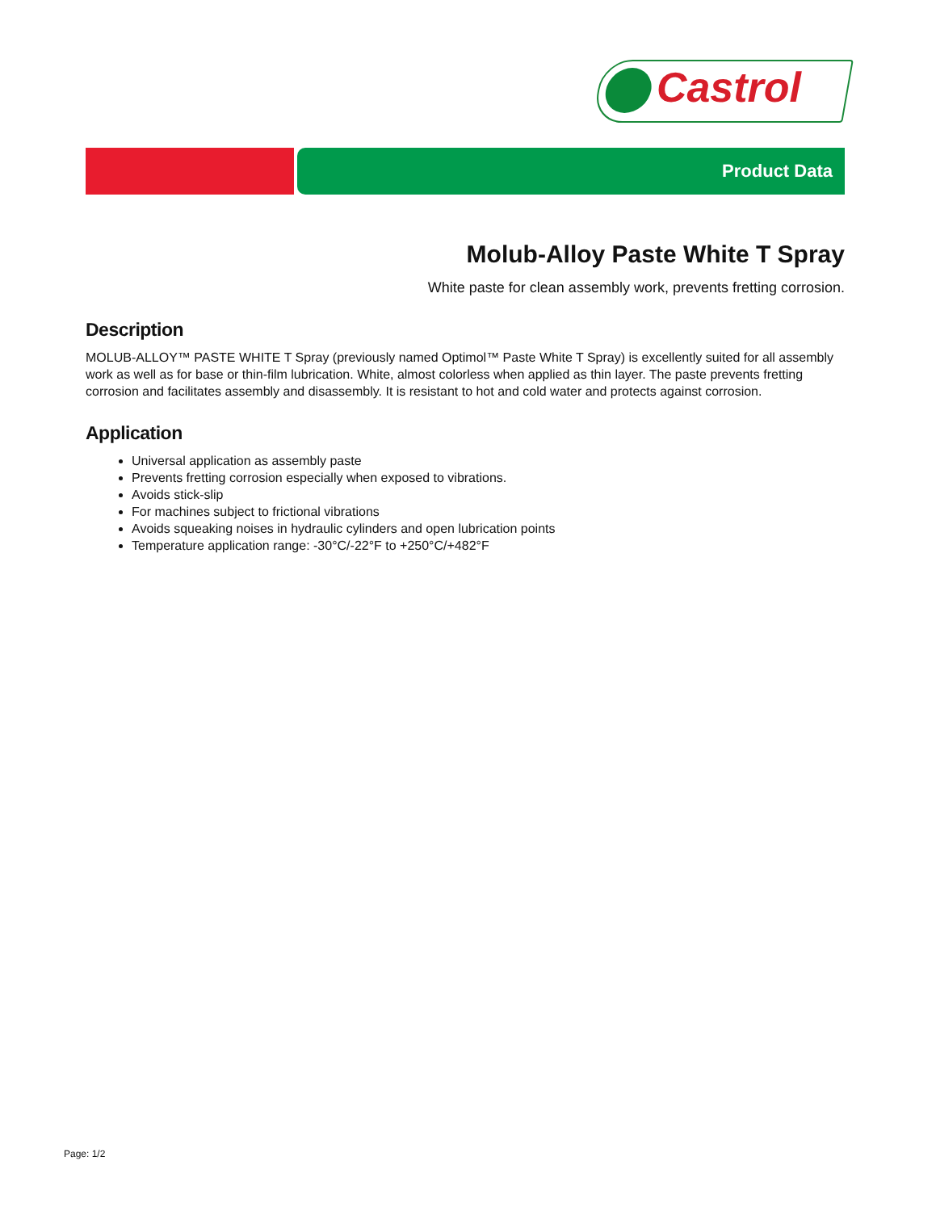Castrol
Product Data
Molub-Alloy Paste White T Spray
White paste for clean assembly work, prevents fretting corrosion.
Description
MOLUB-ALLOY™ PASTE WHITE T Spray (previously named Optimol™ Paste White T Spray) is excellently suited for all assembly work as well as for base or thin-film lubrication. White, almost colorless when applied as thin layer. The paste prevents fretting corrosion and facilitates assembly and disassembly. It is resistant to hot and cold water and protects against corrosion.
Application
Universal application as assembly paste
Prevents fretting corrosion especially when exposed to vibrations.
Avoids stick-slip
For machines subject to frictional vibrations
Avoids squeaking noises in hydraulic cylinders and open lubrication points
Temperature application range: -30°C/-22°F to +250°C/+482°F
Page: 1/2